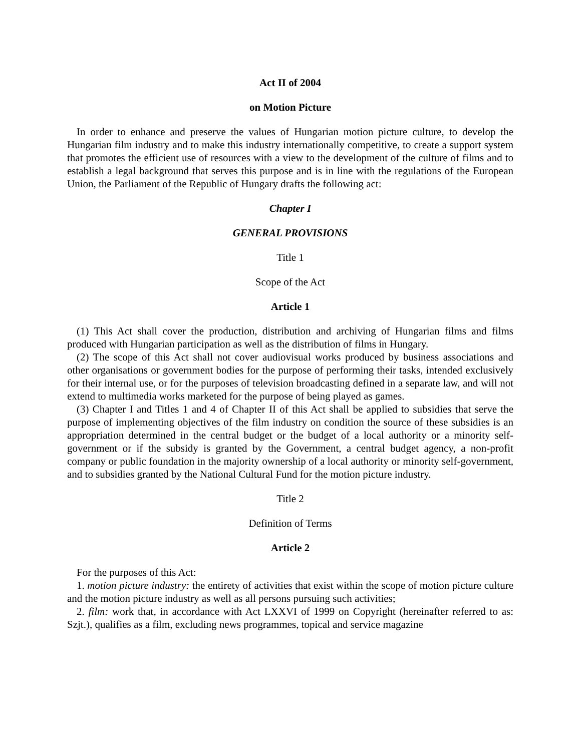Act II of 2004
on Motion Picture
In order to enhance and preserve the values of Hungarian motion picture culture, to develop the Hungarian film industry and to make this industry internationally competitive, to create a support system that promotes the efficient use of resources with a view to the development of the culture of films and to establish a legal background that serves this purpose and is in line with the regulations of the European Union, the Parliament of the Republic of Hungary drafts the following act:
Chapter I
GENERAL PROVISIONS
Title 1
Scope of the Act
Article 1
(1) This Act shall cover the production, distribution and archiving of Hungarian films and films produced with Hungarian participation as well as the distribution of films in Hungary.
(2) The scope of this Act shall not cover audiovisual works produced by business associations and other organisations or government bodies for the purpose of performing their tasks, intended exclusively for their internal use, or for the purposes of television broadcasting defined in a separate law, and will not extend to multimedia works marketed for the purpose of being played as games.
(3) Chapter I and Titles 1 and 4 of Chapter II of this Act shall be applied to subsidies that serve the purpose of implementing objectives of the film industry on condition the source of these subsidies is an appropriation determined in the central budget or the budget of a local authority or a minority self-government or if the subsidy is granted by the Government, a central budget agency, a non-profit company or public foundation in the majority ownership of a local authority or minority self-government, and to subsidies granted by the National Cultural Fund for the motion picture industry.
Title 2
Definition of Terms
Article 2
For the purposes of this Act:
1. motion picture industry: the entirety of activities that exist within the scope of motion picture culture and the motion picture industry as well as all persons pursuing such activities;
2. film: work that, in accordance with Act LXXVI of 1999 on Copyright (hereinafter referred to as: Szjt.), qualifies as a film, excluding news programmes, topical and service magazine